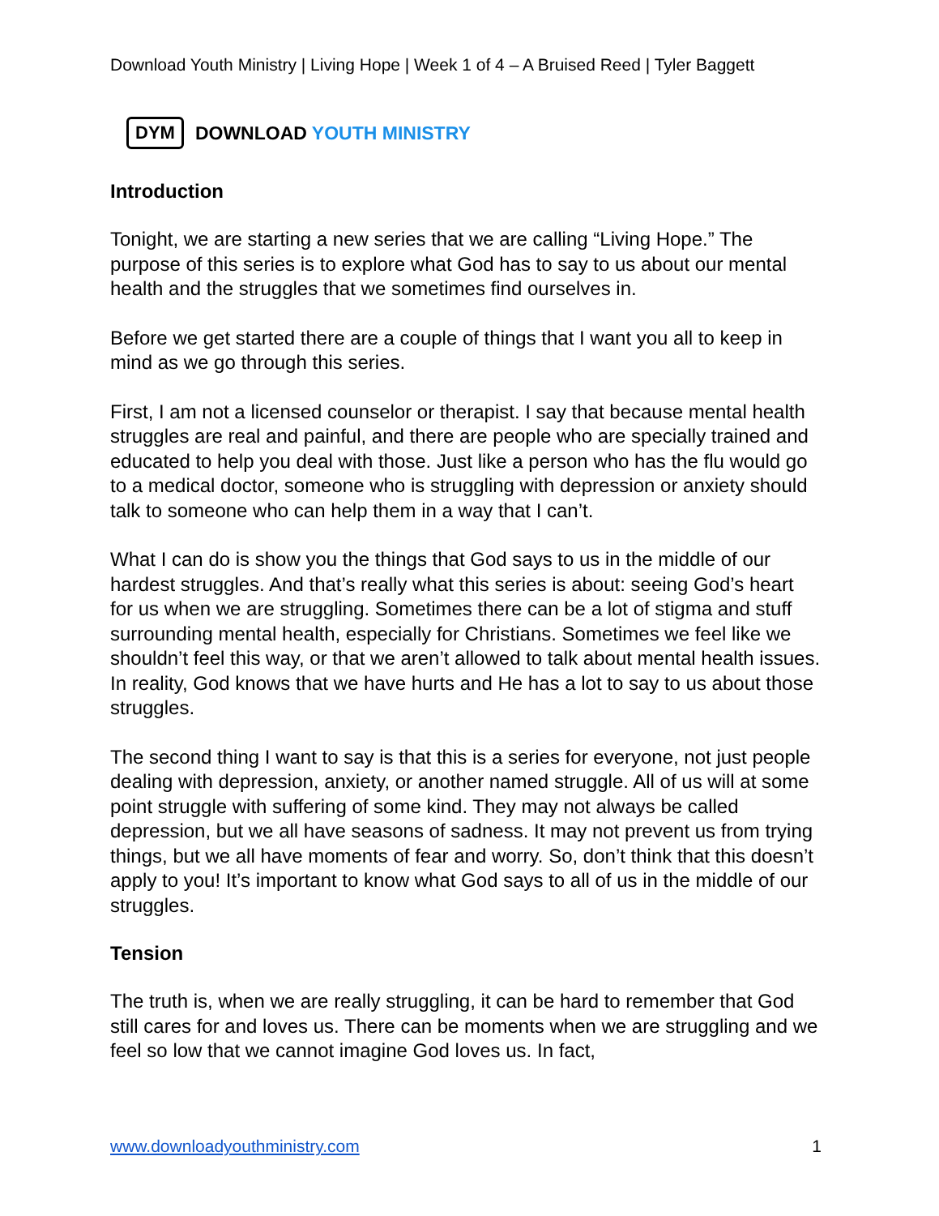Download Youth Ministry | Living Hope | Week 1 of 4 – A Bruised Reed | Tyler Baggett
DYM
DOWNLOAD YOUTH MINISTRY
Introduction
Tonight, we are starting a new series that we are calling “Living Hope.” The purpose of this series is to explore what God has to say to us about our mental health and the struggles that we sometimes find ourselves in.
Before we get started there are a couple of things that I want you all to keep in mind as we go through this series.
First, I am not a licensed counselor or therapist. I say that because mental health struggles are real and painful, and there are people who are specially trained and educated to help you deal with those. Just like a person who has the flu would go to a medical doctor, someone who is struggling with depression or anxiety should talk to someone who can help them in a way that I can’t.
What I can do is show you the things that God says to us in the middle of our hardest struggles. And that’s really what this series is about: seeing God’s heart for us when we are struggling. Sometimes there can be a lot of stigma and stuff surrounding mental health, especially for Christians. Sometimes we feel like we shouldn’t feel this way, or that we aren’t allowed to talk about mental health issues. In reality, God knows that we have hurts and He has a lot to say to us about those struggles.
The second thing I want to say is that this is a series for everyone, not just people dealing with depression, anxiety, or another named struggle. All of us will at some point struggle with suffering of some kind. They may not always be called depression, but we all have seasons of sadness. It may not prevent us from trying things, but we all have moments of fear and worry. So, don’t think that this doesn’t apply to you! It’s important to know what God says to all of us in the middle of our struggles.
Tension
The truth is, when we are really struggling, it can be hard to remember that God still cares for and loves us. There can be moments when we are struggling and we feel so low that we cannot imagine God loves us. In fact,
www.downloadyouthministry.com 1